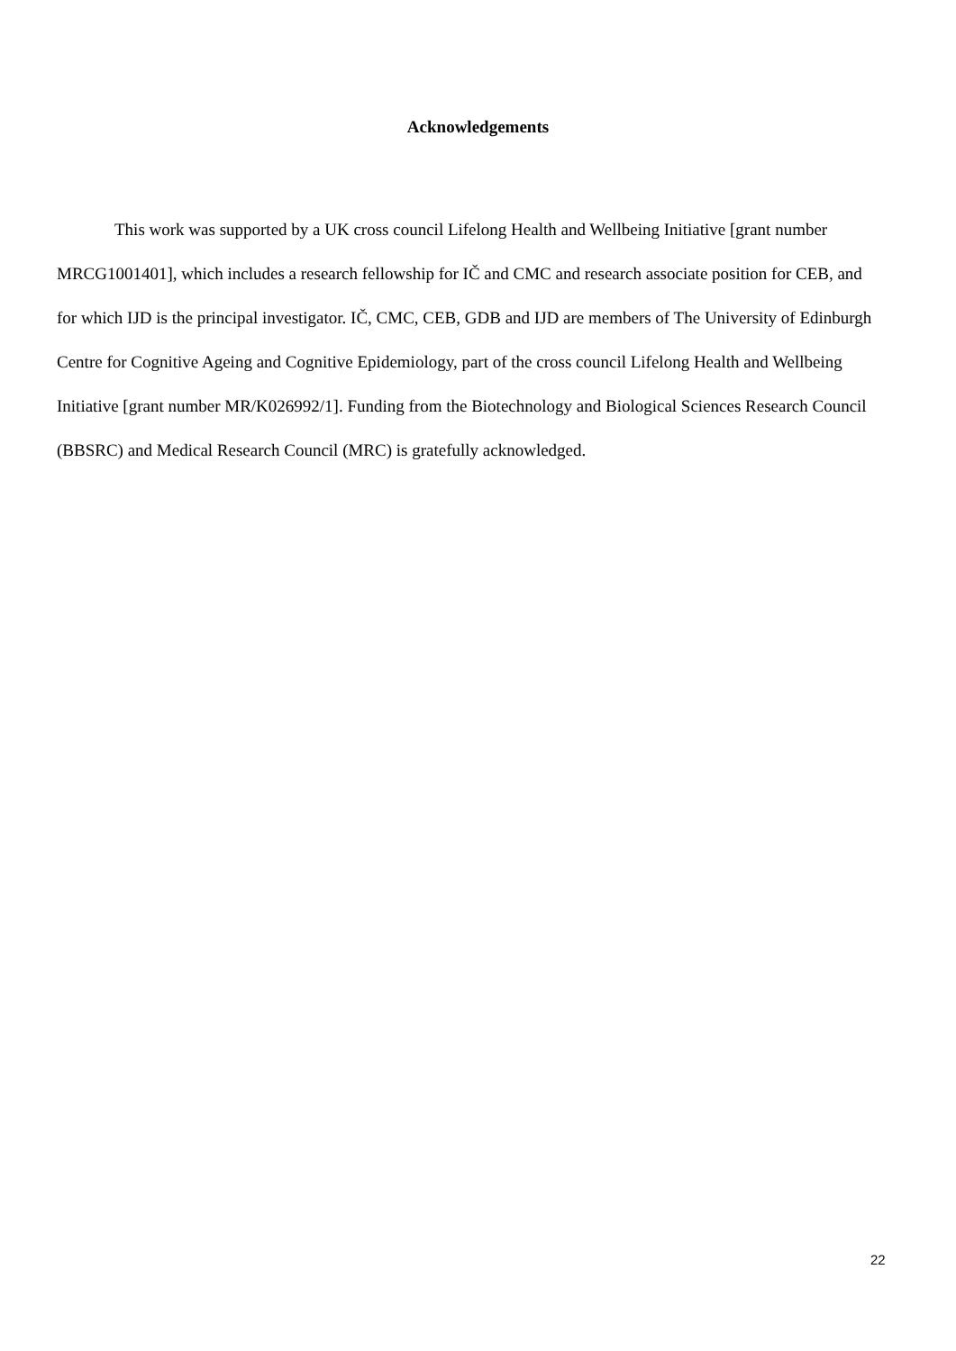Acknowledgements
This work was supported by a UK cross council Lifelong Health and Wellbeing Initiative [grant number MRCG1001401], which includes a research fellowship for IČ and CMC and research associate position for CEB, and for which IJD is the principal investigator. IČ, CMC, CEB, GDB and IJD are members of The University of Edinburgh Centre for Cognitive Ageing and Cognitive Epidemiology, part of the cross council Lifelong Health and Wellbeing Initiative [grant number MR/K026992/1]. Funding from the Biotechnology and Biological Sciences Research Council (BBSRC) and Medical Research Council (MRC) is gratefully acknowledged.
22